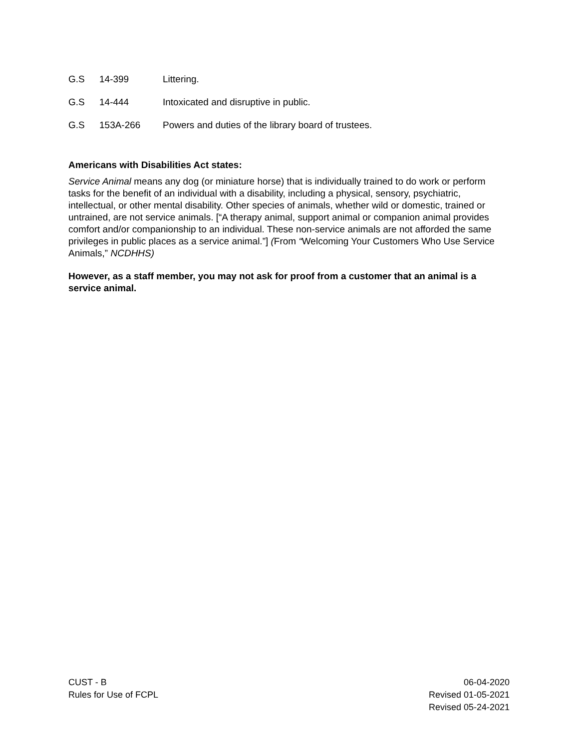G.S 14-399 Littering.
G.S 14-444 Intoxicated and disruptive in public.
G.S 153A-266 Powers and duties of the library board of trustees.
Americans with Disabilities Act states:
Service Animal means any dog (or miniature horse) that is individually trained to do work or perform tasks for the benefit of an individual with a disability, including a physical, sensory, psychiatric, intellectual, or other mental disability. Other species of animals, whether wild or domestic, trained or untrained, are not service animals. [“A therapy animal, support animal or companion animal provides comfort and/or companionship to an individual. These non-service animals are not afforded the same privileges in public places as a service animal.”] (From “Welcoming Your Customers Who Use Service Animals,” NCDHHS)
However, as a staff member, you may not ask for proof from a customer that an animal is a service animal.
CUST - B
Rules for Use of FCPL
06-04-2020
Revised 01-05-2021
Revised 05-24-2021